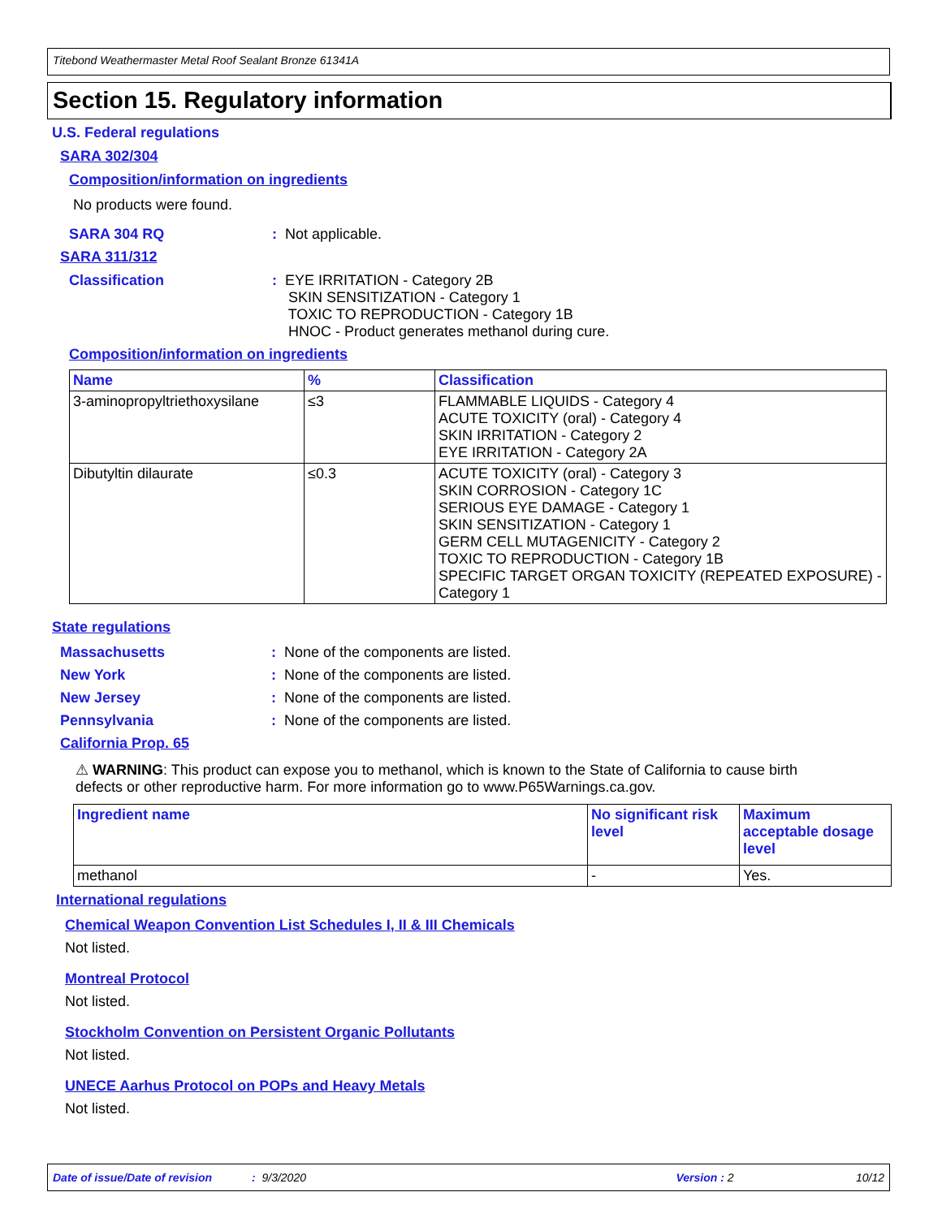Titebond Weathermaster Metal Roof Sealant Bronze 61341A
Section 15. Regulatory information
U.S. Federal regulations
SARA 302/304
Composition/information on ingredients
No products were found.
SARA 304 RQ: Not applicable.
SARA 311/312
Classification: EYE IRRITATION - Category 2B
SKIN SENSITIZATION - Category 1
TOXIC TO REPRODUCTION - Category 1B
HNOC - Product generates methanol during cure.
Composition/information on ingredients
| Name | % | Classification |
| --- | --- | --- |
| 3-aminopropyltriethoxysilane | ≤3 | FLAMMABLE LIQUIDS - Category 4 ACUTE TOXICITY (oral) - Category 4 SKIN IRRITATION - Category 2 EYE IRRITATION - Category 2A |
| Dibutyltin dilaurate | ≤0.3 | ACUTE TOXICITY (oral) - Category 3 SKIN CORROSION - Category 1C SERIOUS EYE DAMAGE - Category 1 SKIN SENSITIZATION - Category 1 GERM CELL MUTAGENICITY - Category 2 TOXIC TO REPRODUCTION - Category 1B SPECIFIC TARGET ORGAN TOXICITY (REPEATED EXPOSURE) - Category 1 |
State regulations
Massachusetts: None of the components are listed.
New York: None of the components are listed.
New Jersey: None of the components are listed.
Pennsylvania: None of the components are listed.
California Prop. 65
⚠ WARNING: This product can expose you to methanol, which is known to the State of California to cause birth defects or other reproductive harm. For more information go to www.P65Warnings.ca.gov.
| Ingredient name | No significant risk level | Maximum acceptable dosage level |
| --- | --- | --- |
| methanol | - | Yes. |
International regulations
Chemical Weapon Convention List Schedules I, II & III Chemicals
Not listed.
Montreal Protocol
Not listed.
Stockholm Convention on Persistent Organic Pollutants
Not listed.
UNECE Aarhus Protocol on POPs and Heavy Metals
Not listed.
Date of issue/Date of revision: 9/3/2020 Version : 2 10/12